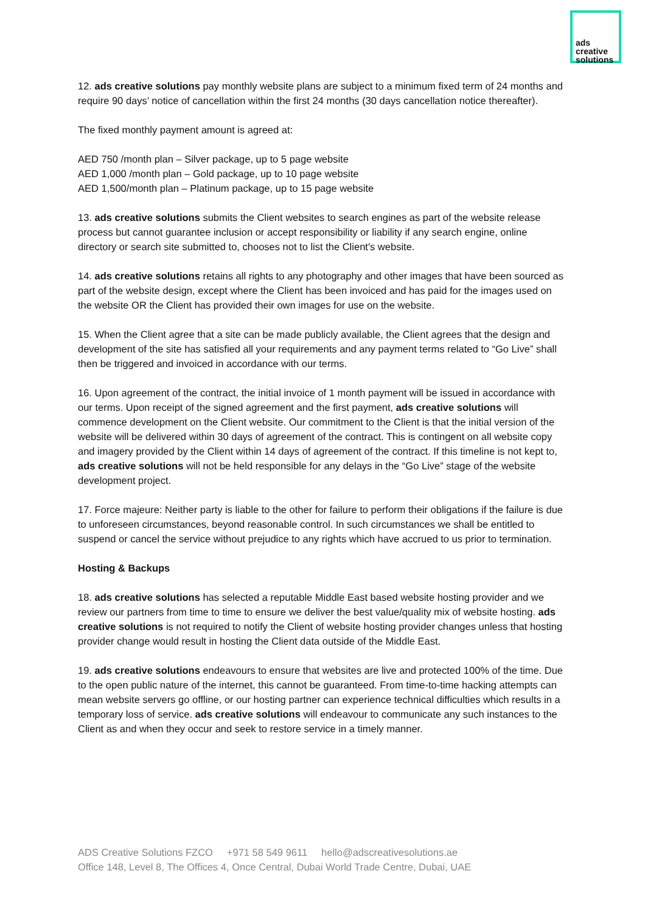ads
creative
solutions
12. ads creative solutions pay monthly website plans are subject to a minimum fixed term of 24 months and require 90 days’ notice of cancellation within the first 24 months (30 days cancellation notice thereafter).
The fixed monthly payment amount is agreed at:
AED 750 /month plan – Silver package, up to 5 page website
AED 1,000 /month plan – Gold package, up to 10 page website
AED 1,500/month plan – Platinum package, up to 15 page website
13. ads creative solutions submits the Client websites to search engines as part of the website release process but cannot guarantee inclusion or accept responsibility or liability if any search engine, online directory or search site submitted to, chooses not to list the Client's website.
14. ads creative solutions retains all rights to any photography and other images that have been sourced as part of the website design, except where the Client has been invoiced and has paid for the images used on the website OR the Client has provided their own images for use on the website.
15. When the Client agree that a site can be made publicly available, the Client agrees that the design and development of the site has satisfied all your requirements and any payment terms related to “Go Live” shall then be triggered and invoiced in accordance with our terms.
16. Upon agreement of the contract, the initial invoice of 1 month payment will be issued in accordance with our terms. Upon receipt of the signed agreement and the first payment, ads creative solutions will commence development on the Client website. Our commitment to the Client is that the initial version of the website will be delivered within 30 days of agreement of the contract. This is contingent on all website copy and imagery provided by the Client within 14 days of agreement of the contract. If this timeline is not kept to, ads creative solutions will not be held responsible for any delays in the “Go Live” stage of the website development project.
17. Force majeure: Neither party is liable to the other for failure to perform their obligations if the failure is due to unforeseen circumstances, beyond reasonable control. In such circumstances we shall be entitled to suspend or cancel the service without prejudice to any rights which have accrued to us prior to termination.
Hosting & Backups
18. ads creative solutions has selected a reputable Middle East based website hosting provider and we review our partners from time to time to ensure we deliver the best value/quality mix of website hosting. ads creative solutions is not required to notify the Client of website hosting provider changes unless that hosting provider change would result in hosting the Client data outside of the Middle East.
19. ads creative solutions endeavours to ensure that websites are live and protected 100% of the time. Due to the open public nature of the internet, this cannot be guaranteed. From time-to-time hacking attempts can mean website servers go offline, or our hosting partner can experience technical difficulties which results in a temporary loss of service. ads creative solutions will endeavour to communicate any such instances to the Client as and when they occur and seek to restore service in a timely manner.
ADS Creative Solutions FZCO +971 58 549 9611 hello@adscreativesolutions.ae
Office 148, Level 8, The Offices 4, Once Central, Dubai World Trade Centre, Dubai, UAE